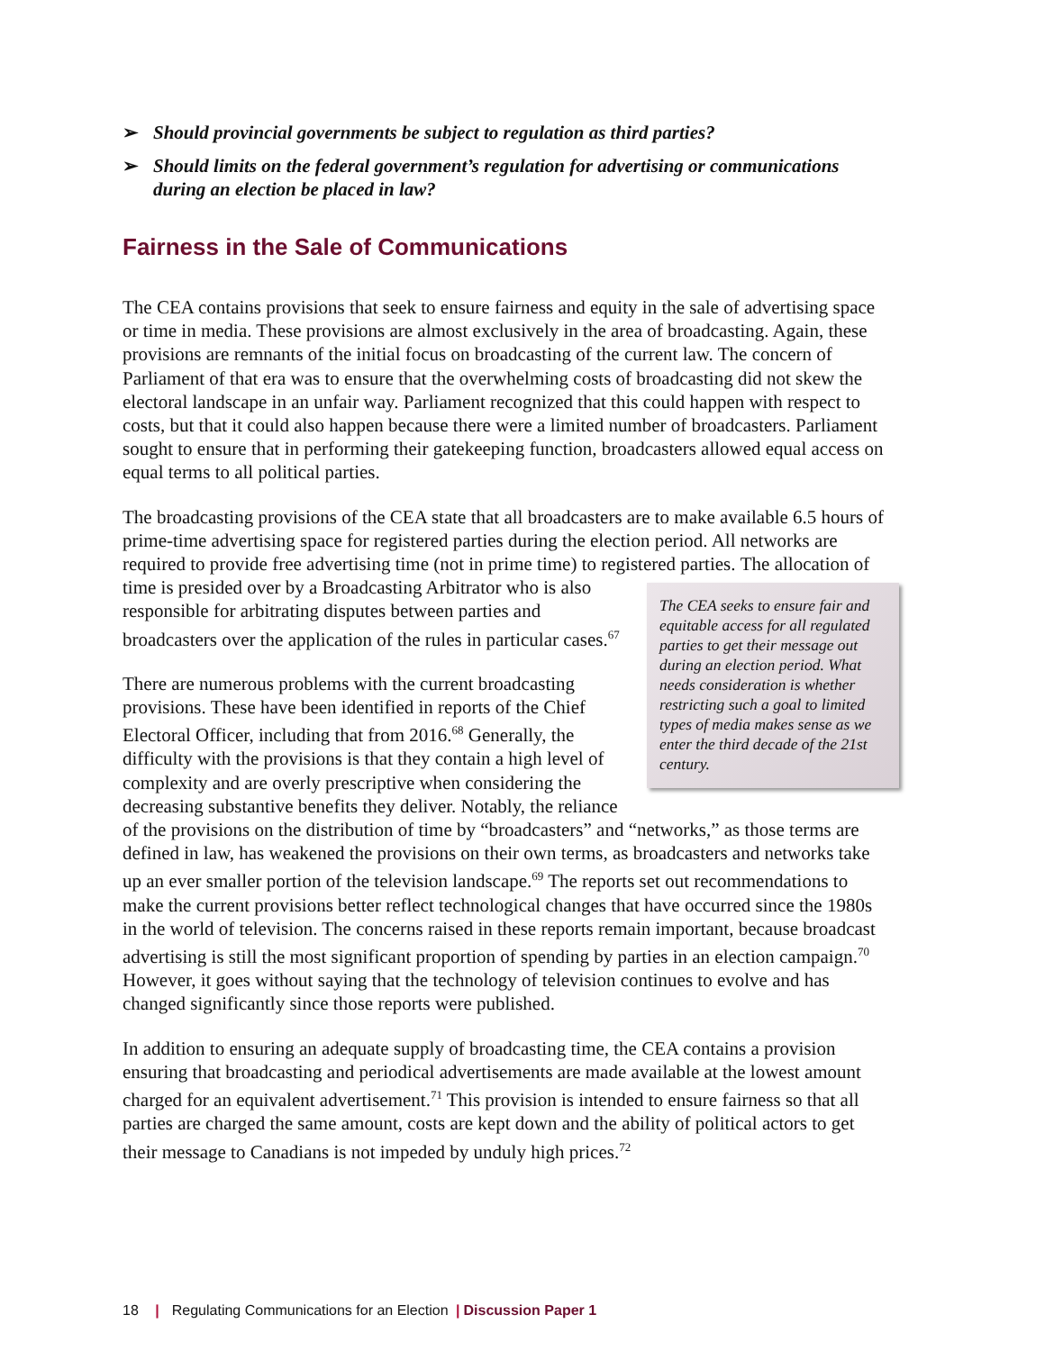➢ Should provincial governments be subject to regulation as third parties?
➢ Should limits on the federal government’s regulation for advertising or communications during an election be placed in law?
Fairness in the Sale of Communications
The CEA contains provisions that seek to ensure fairness and equity in the sale of advertising space or time in media. These provisions are almost exclusively in the area of broadcasting. Again, these provisions are remnants of the initial focus on broadcasting of the current law. The concern of Parliament of that era was to ensure that the overwhelming costs of broadcasting did not skew the electoral landscape in an unfair way. Parliament recognized that this could happen with respect to costs, but that it could also happen because there were a limited number of broadcasters. Parliament sought to ensure that in performing their gatekeeping function, broadcasters allowed equal access on equal terms to all political parties.
The broadcasting provisions of the CEA state that all broadcasters are to make available 6.5 hours of prime-time advertising space for registered parties during the election period. All networks are required to provide free advertising time (not in prime time) to registered parties. The CEA seeks to ensure fair and equitable access for all regulated parties to get their message out during an election period. What needs consideration is whether restricting such a goal to limited types of media makes sense as we enter the third decade of the 21st century. The allocation of time is presided over by a Broadcasting Arbitrator who is also responsible for arbitrating disputes between parties and broadcasters over the application of the rules in particular cases.<sup>67</sup>
There are numerous problems with the current broadcasting provisions. These have been identified in reports of the Chief Electoral Officer, including that from 2016.<sup>68</sup> Generally, the difficulty with the provisions is that they contain a high level of complexity and are overly prescriptive when considering the decreasing substantive benefits they deliver. Notably, the reliance of the provisions on the distribution of time by “broadcasters” and “networks,” as those terms are defined in law, has weakened the provisions on their own terms, as broadcasters and networks take up an ever smaller portion of the television landscape.<sup>69</sup> The reports set out recommendations to make the current provisions better reflect technological changes that have occurred since the 1980s in the world of television. The concerns raised in these reports remain important, because broadcast advertising is still the most significant proportion of spending by parties in an election campaign.<sup>70</sup> However, it goes without saying that the technology of television continues to evolve and has changed significantly since those reports were published.
In addition to ensuring an adequate supply of broadcasting time, the CEA contains a provision ensuring that broadcasting and periodical advertisements are made available at the lowest amount charged for an equivalent advertisement.<sup>71</sup> This provision is intended to ensure fairness so that all parties are charged the same amount, costs are kept down and the ability of political actors to get their message to Canadians is not impeded by unduly high prices.<sup>72</sup>
18 | Regulating Communications for an Election | Discussion Paper 1